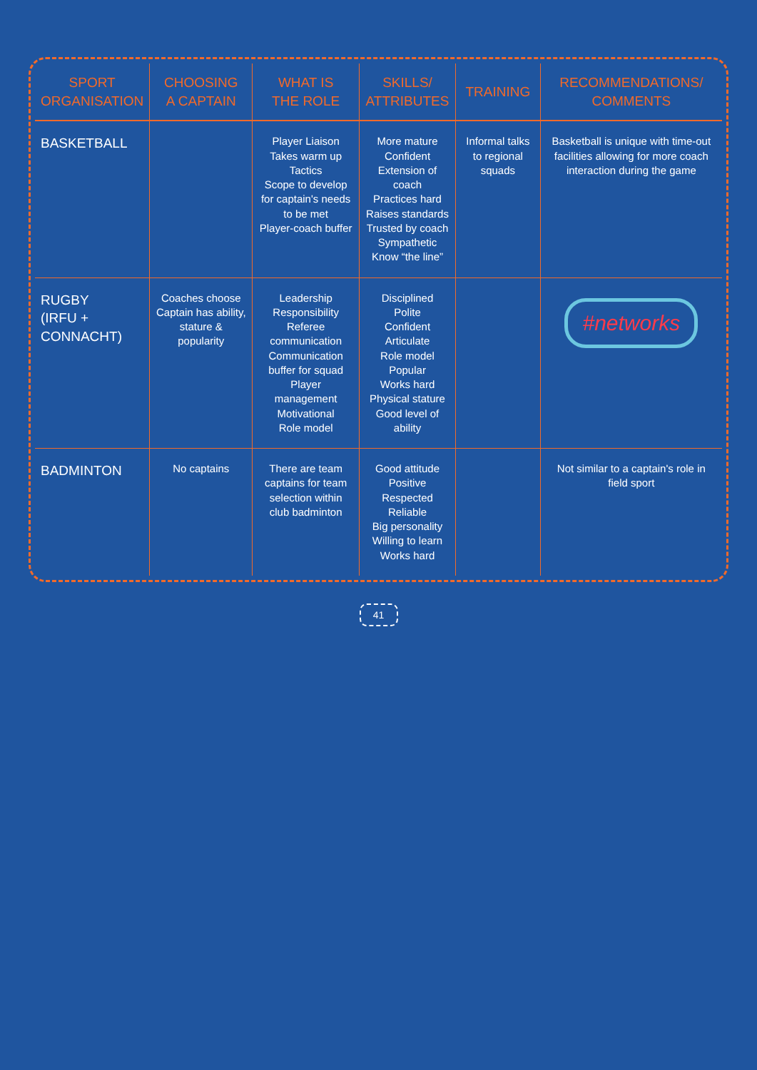| SPORT ORGANISATION | CHOOSING A CAPTAIN | WHAT IS THE ROLE | SKILLS/ ATTRIBUTES | TRAINING | RECOMMENDATIONS/ COMMENTS |
| --- | --- | --- | --- | --- | --- |
| BASKETBALL | | Player Liaison Takes warm up Tactics Scope to develop for captain's needs to be met Player-coach buffer | More mature Confident Extension of coach Practices hard Raises standards Trusted by coach Sympathetic Know “the line” | Informal talks to regional squads | Basketball is unique with time-out facilities allowing for more coach interaction during the game |
| RUGBY (IRFU + CONNACHT) | Coaches choose Captain has ability, stature & popularity | Leadership Responsibility Referee communication Communication buffer for squad Player management Motivational Role model | Disciplined Polite Confident Articulate Role model Popular Works hard Physical stature Good level of ability | | #networks |
| BADMINTON | No captains | There are team captains for team selection within club badminton | Good attitude Positive Respected Reliable Big personality Willing to learn Works hard | | Not similar to a captain's role in field sport |
41